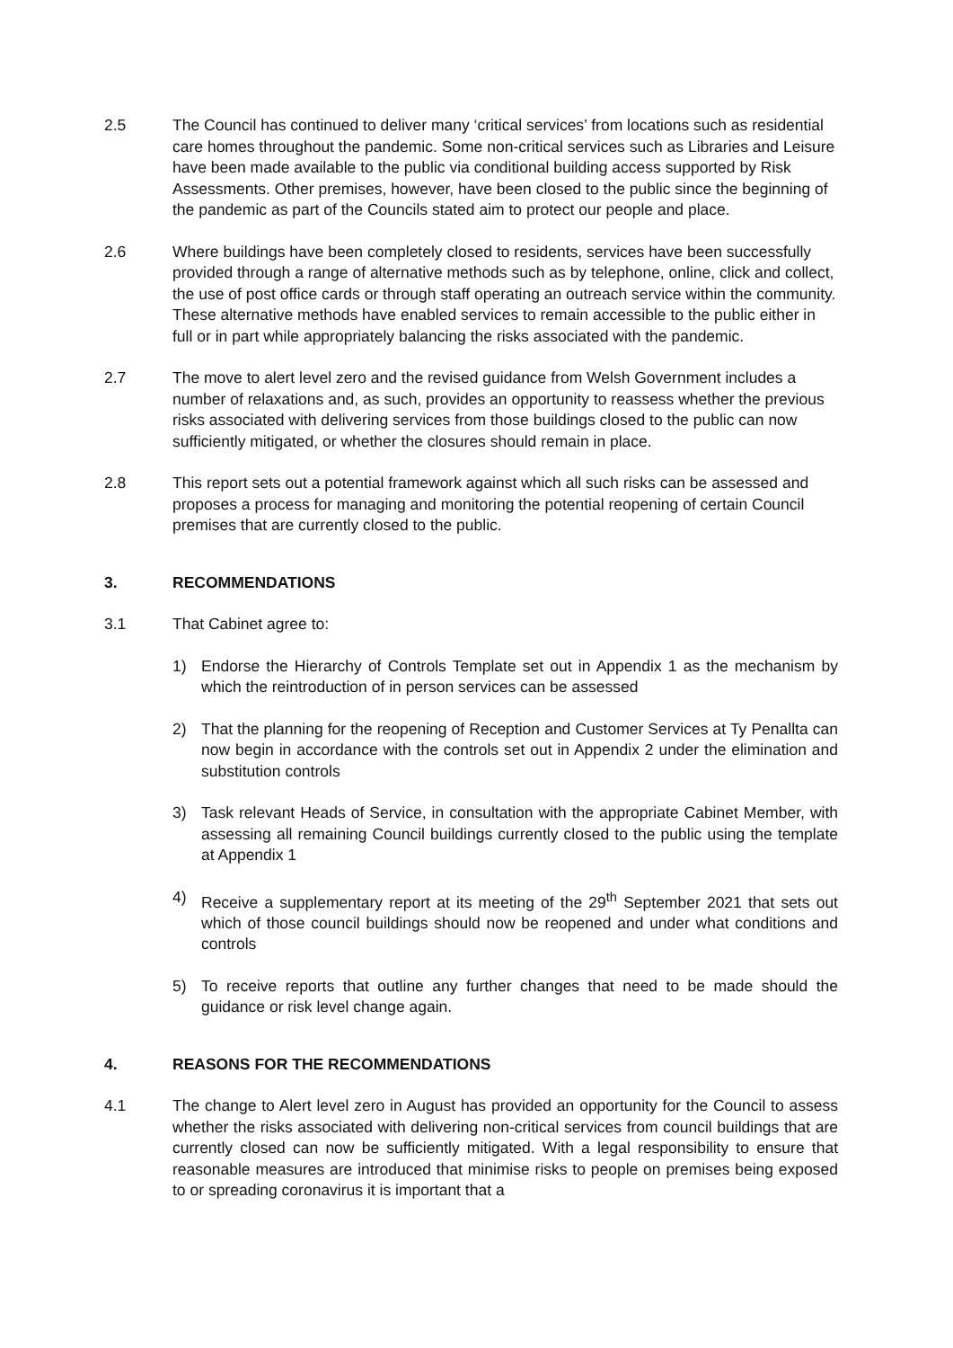2.5 The Council has continued to deliver many ‘critical services’ from locations such as residential care homes throughout the pandemic. Some non-critical services such as Libraries and Leisure have been made available to the public via conditional building access supported by Risk Assessments. Other premises, however, have been closed to the public since the beginning of the pandemic as part of the Councils stated aim to protect our people and place.
2.6 Where buildings have been completely closed to residents, services have been successfully provided through a range of alternative methods such as by telephone, online, click and collect, the use of post office cards or through staff operating an outreach service within the community. These alternative methods have enabled services to remain accessible to the public either in full or in part while appropriately balancing the risks associated with the pandemic.
2.7 The move to alert level zero and the revised guidance from Welsh Government includes a number of relaxations and, as such, provides an opportunity to reassess whether the previous risks associated with delivering services from those buildings closed to the public can now sufficiently mitigated, or whether the closures should remain in place.
2.8 This report sets out a potential framework against which all such risks can be assessed and proposes a process for managing and monitoring the potential reopening of certain Council premises that are currently closed to the public.
3. RECOMMENDATIONS
3.1 That Cabinet agree to:
1) Endorse the Hierarchy of Controls Template set out in Appendix 1 as the mechanism by which the reintroduction of in person services can be assessed
2) That the planning for the reopening of Reception and Customer Services at Ty Penallta can now begin in accordance with the controls set out in Appendix 2 under the elimination and substitution controls
3) Task relevant Heads of Service, in consultation with the appropriate Cabinet Member, with assessing all remaining Council buildings currently closed to the public using the template at Appendix 1
4) Receive a supplementary report at its meeting of the 29<sup>th</sup> September 2021 that sets out which of those council buildings should now be reopened and under what conditions and controls
5) To receive reports that outline any further changes that need to be made should the guidance or risk level change again.
4. REASONS FOR THE RECOMMENDATIONS
4.1 The change to Alert level zero in August has provided an opportunity for the Council to assess whether the risks associated with delivering non-critical services from council buildings that are currently closed can now be sufficiently mitigated. With a legal responsibility to ensure that reasonable measures are introduced that minimise risks to people on premises being exposed to or spreading coronavirus it is important that a